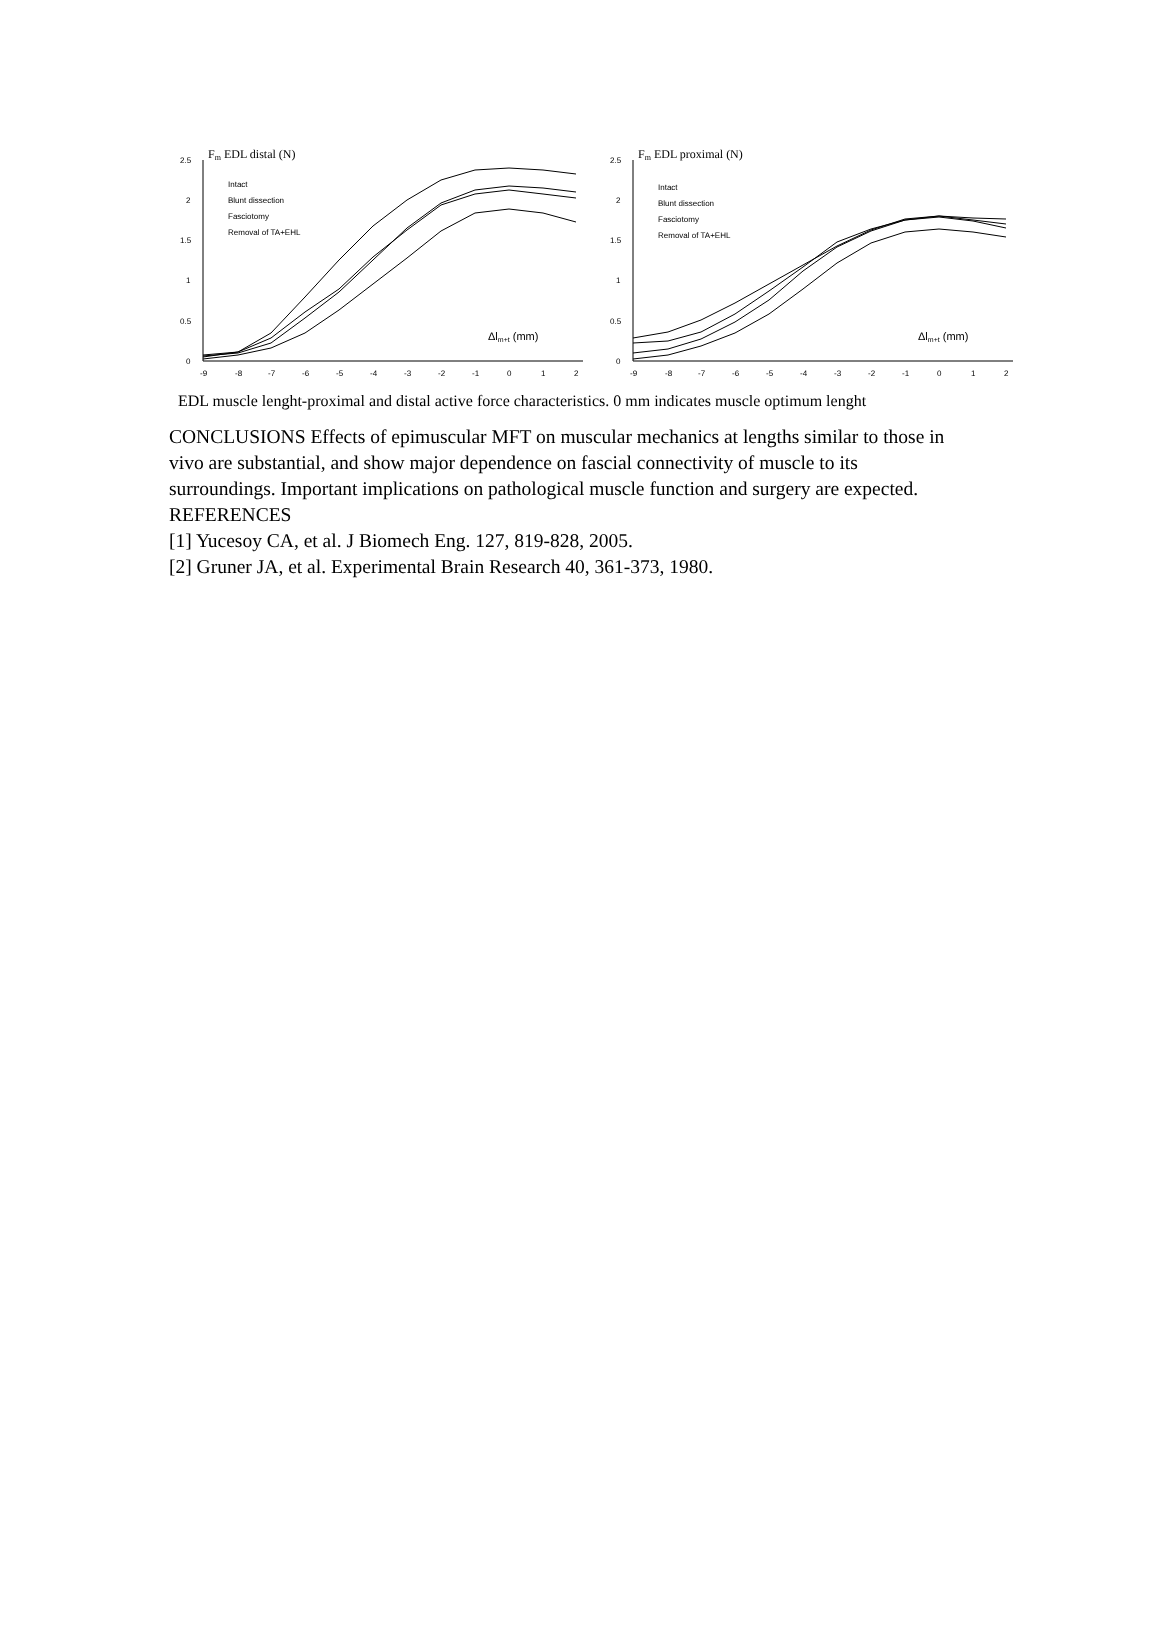Fm EDL distal (N)
2.5
2
1.5
1
0.5
0
Intact
Blunt dissection
Fasciotomy
Removal of TA+EHL
Δlm+t (mm)
-9
-8
-7
-6
-5
-4
-3
-2
-1
0
1
2
Fm EDL proximal (N)
2.5
2
1.5
1
0.5
0
Intact
Blunt dissection
Fasciotomy
Removal of TA+EHL
Δlm+t (mm)
-9
-8
-7
-6
-5
-4
-3
-2
-1
0
1
2
EDL muscle lenght-proximal and distal active force characteristics. 0 mm indicates muscle optimum lenght
CONCLUSIONS Effects of epimuscular MFT on muscular mechanics at lengths similar to those in vivo are substantial, and show major dependence on fascial connectivity of muscle to its surroundings. Important implications on pathological muscle function and surgery are expected. REFERENCES
[1] Yucesoy CA, et al. J Biomech Eng. 127, 819-828, 2005.
[2] Gruner JA, et al. Experimental Brain Research 40, 361-373, 1980.